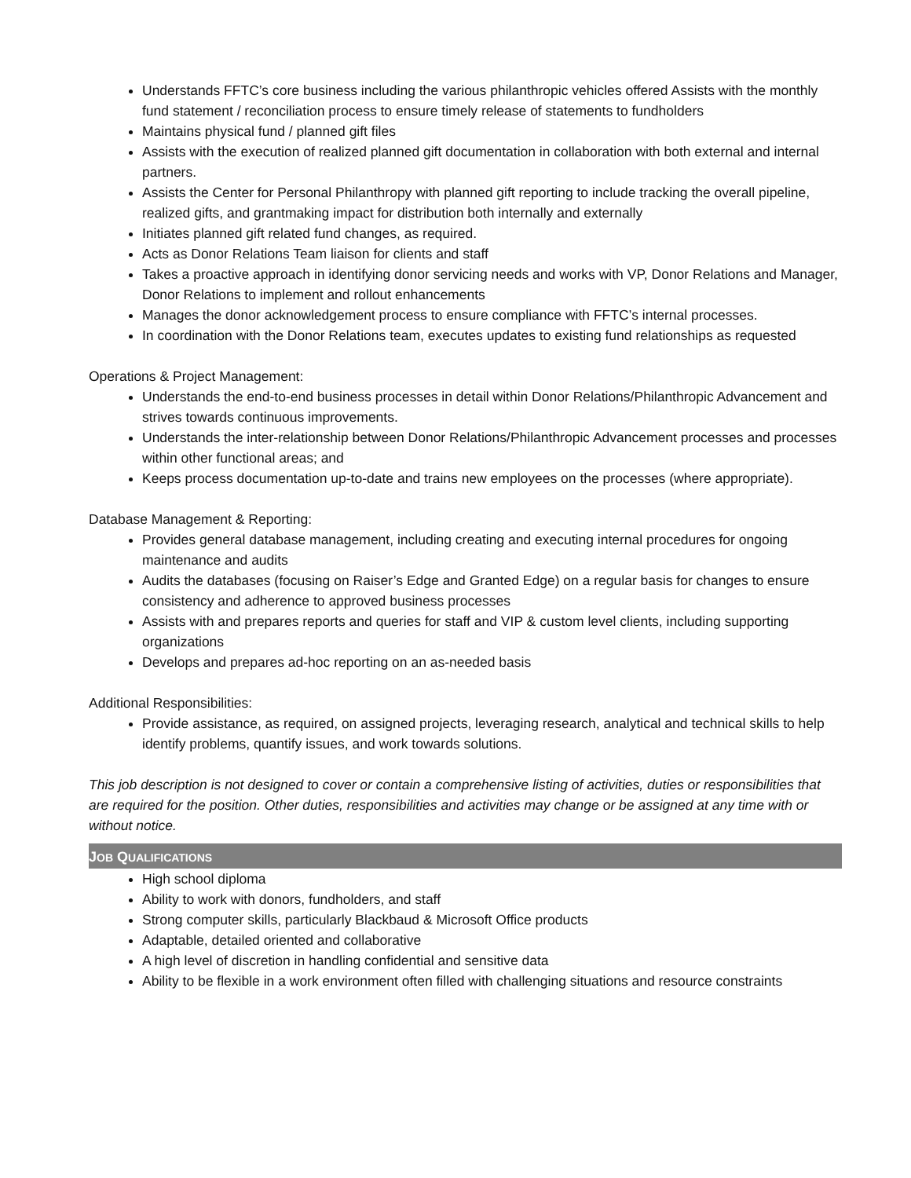Understands FFTC’s core business including the various philanthropic vehicles offered Assists with the monthly fund statement / reconciliation process to ensure timely release of statements to fundholders
Maintains physical fund / planned gift files
Assists with the execution of realized planned gift documentation in collaboration with both external and internal partners.
Assists the Center for Personal Philanthropy with planned gift reporting to include tracking the overall pipeline, realized gifts, and grantmaking impact for distribution both internally and externally
Initiates planned gift related fund changes, as required.
Acts as Donor Relations Team liaison for clients and staff
Takes a proactive approach in identifying donor servicing needs and works with VP, Donor Relations and Manager, Donor Relations to implement and rollout enhancements
Manages the donor acknowledgement process to ensure compliance with FFTC’s internal processes.
In coordination with the Donor Relations team, executes updates to existing fund relationships as requested
Operations & Project Management:
Understands the end-to-end business processes in detail within Donor Relations/Philanthropic Advancement and strives towards continuous improvements.
Understands the inter-relationship between Donor Relations/Philanthropic Advancement processes and processes within other functional areas; and
Keeps process documentation up-to-date and trains new employees on the processes (where appropriate).
Database Management & Reporting:
Provides general database management, including creating and executing internal procedures for ongoing maintenance and audits
Audits the databases (focusing on Raiser’s Edge and Granted Edge) on a regular basis for changes to ensure consistency and adherence to approved business processes
Assists with and prepares reports and queries for staff and VIP & custom level clients, including supporting organizations
Develops and prepares ad-hoc reporting on an as-needed basis
Additional Responsibilities:
Provide assistance, as required, on assigned projects, leveraging research, analytical and technical skills to help identify problems, quantify issues, and work towards solutions.
This job description is not designed to cover or contain a comprehensive listing of activities, duties or responsibilities that are required for the position. Other duties, responsibilities and activities may change or be assigned at any time with or without notice.
JOB QUALIFICATIONS
High school diploma
Ability to work with donors, fundholders, and staff
Strong computer skills, particularly Blackbaud & Microsoft Office products
Adaptable, detailed oriented and collaborative
A high level of discretion in handling confidential and sensitive data
Ability to be flexible in a work environment often filled with challenging situations and resource constraints